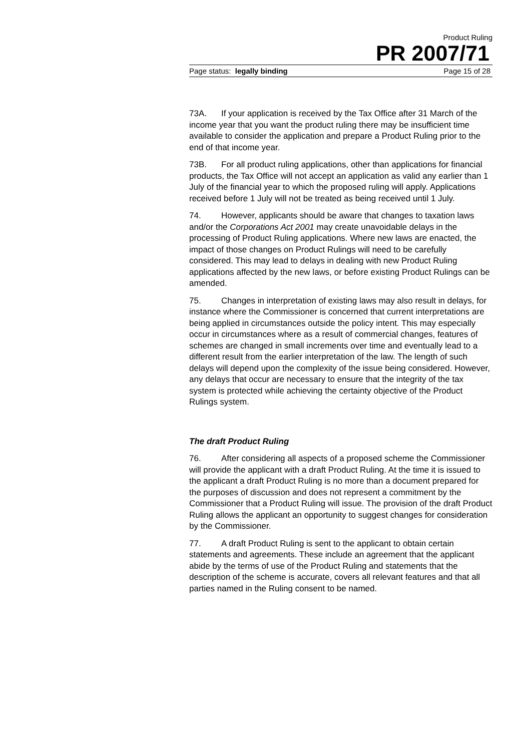Product Ruling
PR 2007/71
Page status: legally binding Page 15 of 28
73A. If your application is received by the Tax Office after 31 March of the income year that you want the product ruling there may be insufficient time available to consider the application and prepare a Product Ruling prior to the end of that income year.
73B. For all product ruling applications, other than applications for financial products, the Tax Office will not accept an application as valid any earlier than 1 July of the financial year to which the proposed ruling will apply. Applications received before 1 July will not be treated as being received until 1 July.
74. However, applicants should be aware that changes to taxation laws and/or the Corporations Act 2001 may create unavoidable delays in the processing of Product Ruling applications. Where new laws are enacted, the impact of those changes on Product Rulings will need to be carefully considered. This may lead to delays in dealing with new Product Ruling applications affected by the new laws, or before existing Product Rulings can be amended.
75. Changes in interpretation of existing laws may also result in delays, for instance where the Commissioner is concerned that current interpretations are being applied in circumstances outside the policy intent. This may especially occur in circumstances where as a result of commercial changes, features of schemes are changed in small increments over time and eventually lead to a different result from the earlier interpretation of the law. The length of such delays will depend upon the complexity of the issue being considered. However, any delays that occur are necessary to ensure that the integrity of the tax system is protected while achieving the certainty objective of the Product Rulings system.
The draft Product Ruling
76. After considering all aspects of a proposed scheme the Commissioner will provide the applicant with a draft Product Ruling. At the time it is issued to the applicant a draft Product Ruling is no more than a document prepared for the purposes of discussion and does not represent a commitment by the Commissioner that a Product Ruling will issue. The provision of the draft Product Ruling allows the applicant an opportunity to suggest changes for consideration by the Commissioner.
77. A draft Product Ruling is sent to the applicant to obtain certain statements and agreements. These include an agreement that the applicant abide by the terms of use of the Product Ruling and statements that the description of the scheme is accurate, covers all relevant features and that all parties named in the Ruling consent to be named.